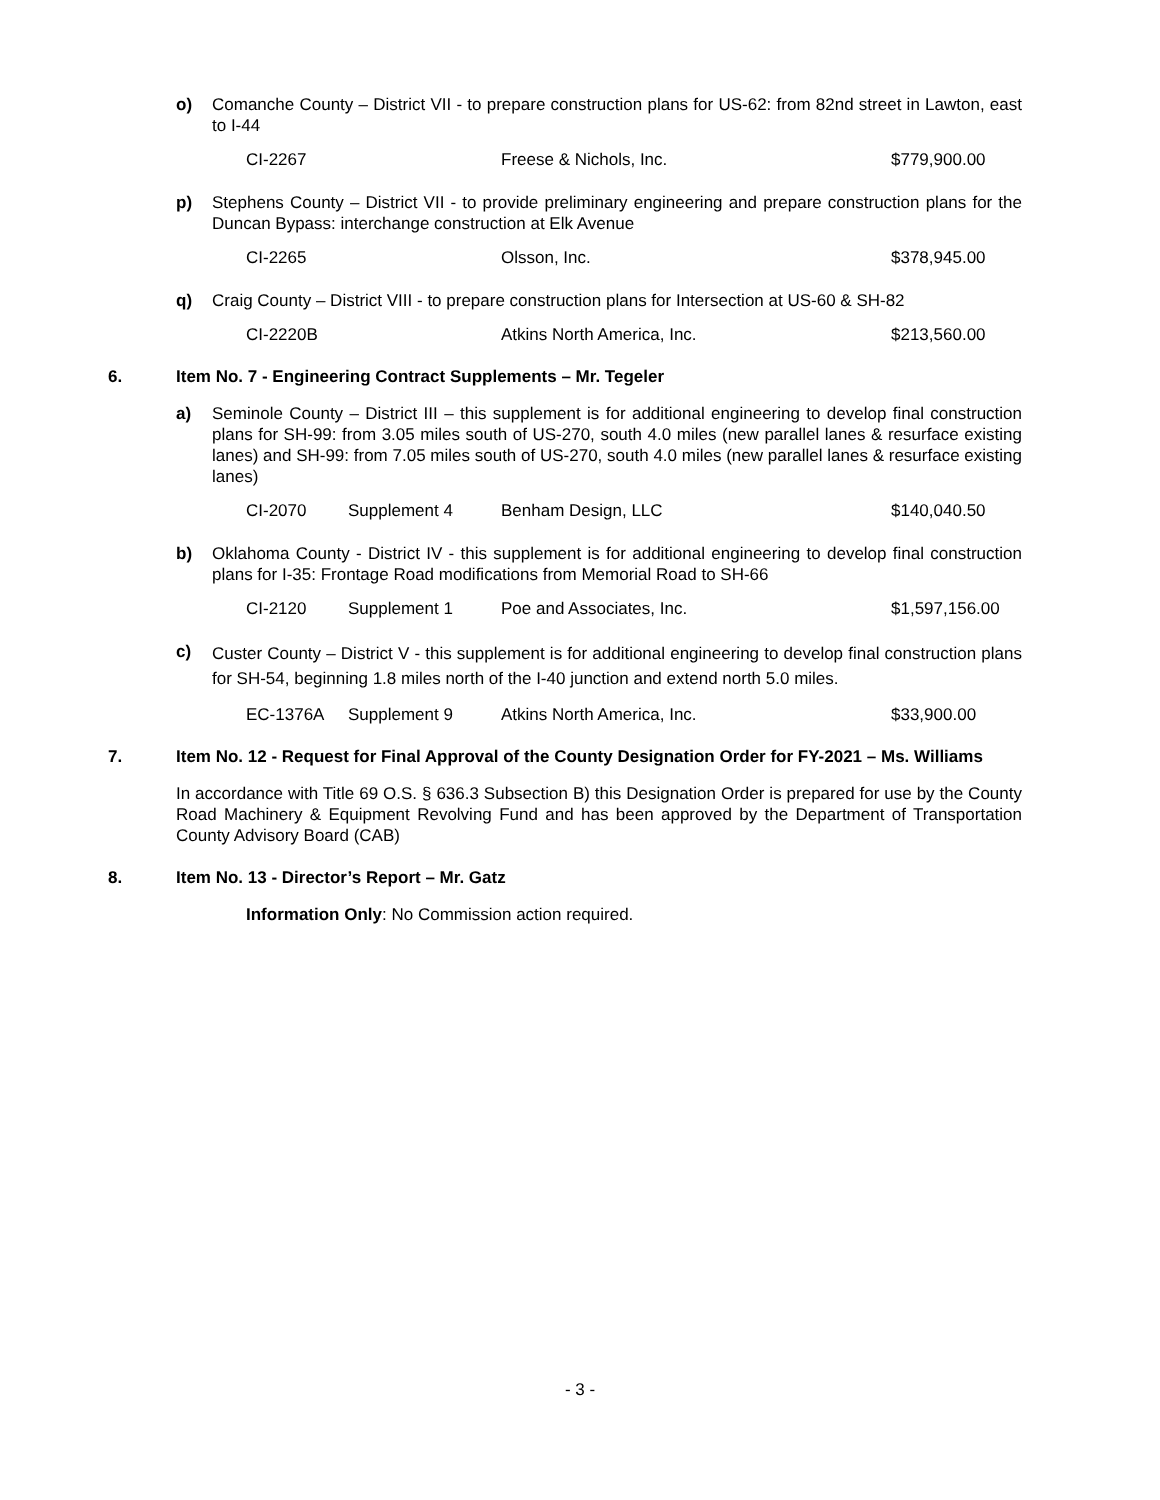o) Comanche County – District VII - to prepare construction plans for US-62: from 82nd street in Lawton, east to I-44
CI-2267 Freese & Nichols, Inc. $779,900.00
p) Stephens County – District VII - to provide preliminary engineering and prepare construction plans for the Duncan Bypass: interchange construction at Elk Avenue
CI-2265 Olsson, Inc. $378,945.00
q) Craig County – District VIII - to prepare construction plans for Intersection at US-60 & SH-82
CI-2220B Atkins North America, Inc. $213,560.00
6. Item No. 7 - Engineering Contract Supplements – Mr. Tegeler
a) Seminole County – District III – this supplement is for additional engineering to develop final construction plans for SH-99: from 3.05 miles south of US-270, south 4.0 miles (new parallel lanes & resurface existing lanes) and SH-99: from 7.05 miles south of US-270, south 4.0 miles (new parallel lanes & resurface existing lanes)
CI-2070 Supplement 4 Benham Design, LLC $140,040.50
b) Oklahoma County - District IV - this supplement is for additional engineering to develop final construction plans for I-35: Frontage Road modifications from Memorial Road to SH-66
CI-2120 Supplement 1 Poe and Associates, Inc. $1,597,156.00
c)
Custer County – District V - this supplement is for additional engineering to develop final construction plans for SH-54, beginning 1.8 miles north of the I-40 junction and extend north 5.0 miles.
EC-1376A Supplement 9 Atkins North America, Inc. $33,900.00
7. Item No. 12 - Request for Final Approval of the County Designation Order for FY-2021 – Ms. Williams
In accordance with Title 69 O.S. § 636.3 Subsection B) this Designation Order is prepared for use by the County Road Machinery & Equipment Revolving Fund and has been approved by the Department of Transportation County Advisory Board (CAB)
8. Item No. 13 - Director’s Report – Mr. Gatz
Information Only: No Commission action required.
- 3 -